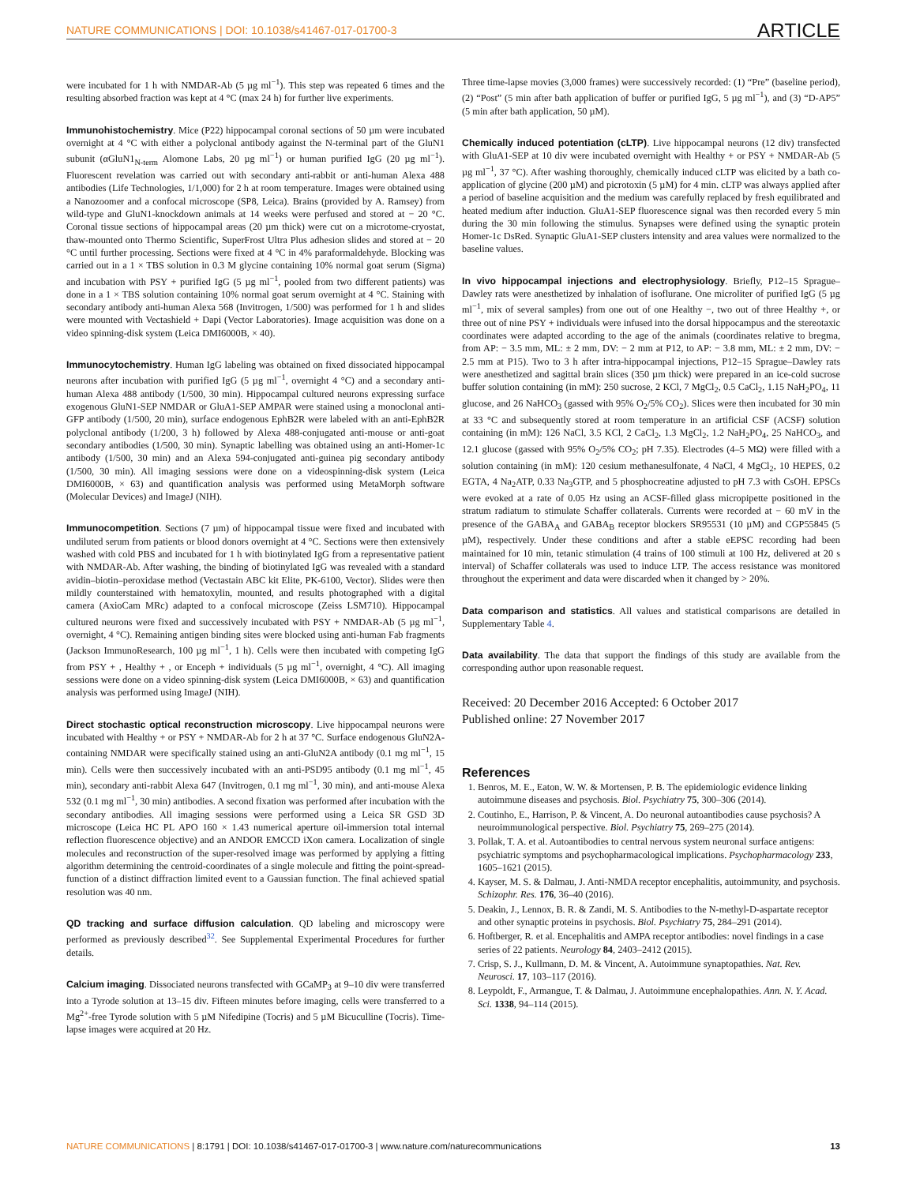NATURE COMMUNICATIONS | DOI: 10.1038/s41467-017-01700-3 ARTICLE
were incubated for 1 h with NMDAR-Ab (5 µg ml<sup>−1</sup>). This step was repeated 6 times and the resulting absorbed fraction was kept at 4 °C (max 24 h) for further live experiments.
Immunohistochemistry. Mice (P22) hippocampal coronal sections of 50 µm were incubated overnight at 4 °C with either a polyclonal antibody against the N-terminal part of the GluN1 subunit (αGluN1<sub>N-term</sub> Alomone Labs, 20 µg ml<sup>−1</sup>) or human purified IgG (20 µg ml<sup>−1</sup>). Fluorescent revelation was carried out with secondary anti-rabbit or anti-human Alexa 488 antibodies (Life Technologies, 1/1,000) for 2 h at room temperature. Images were obtained using a Nanozoomer and a confocal microscope (SP8, Leica). Brains (provided by A. Ramsey) from wild-type and GluN1-knockdown animals at 14 weeks were perfused and stored at − 20 °C. Coronal tissue sections of hippocampal areas (20 µm thick) were cut on a microtome-cryostat, thaw-mounted onto Thermo Scientific, SuperFrost Ultra Plus adhesion slides and stored at − 20 °C until further processing. Sections were fixed at 4 °C in 4% paraformaldehyde. Blocking was carried out in a 1 × TBS solution in 0.3 M glycine containing 10% normal goat serum (Sigma) and incubation with PSY + purified IgG (5 µg ml<sup>−1</sup>, pooled from two different patients) was done in a 1 × TBS solution containing 10% normal goat serum overnight at 4 °C. Staining with secondary antibody anti-human Alexa 568 (Invitrogen, 1/500) was performed for 1 h and slides were mounted with Vectashield + Dapi (Vector Laboratories). Image acquisition was done on a video spinning-disk system (Leica DMI6000B, × 40).
Immunocytochemistry. Human IgG labeling was obtained on fixed dissociated hippocampal neurons after incubation with purified IgG (5 µg ml<sup>−1</sup>, overnight 4 °C) and a secondary anti-human Alexa 488 antibody (1/500, 30 min). Hippocampal cultured neurons expressing surface exogenous GluN1-SEP NMDAR or GluA1-SEP AMPAR were stained using a monoclonal anti-GFP antibody (1/500, 20 min), surface endogenous EphB2R were labeled with an anti-EphB2R polyclonal antibody (1/200, 3 h) followed by Alexa 488-conjugated anti-mouse or anti-goat secondary antibodies (1/500, 30 min). Synaptic labelling was obtained using an anti-Homer-1c antibody (1/500, 30 min) and an Alexa 594-conjugated anti-guinea pig secondary antibody (1/500, 30 min). All imaging sessions were done on a videospinning-disk system (Leica DMI6000B, × 63) and quantification analysis was performed using MetaMorph software (Molecular Devices) and ImageJ (NIH).
Immunocompetition. Sections (7 µm) of hippocampal tissue were fixed and incubated with undiluted serum from patients or blood donors overnight at 4 °C. Sections were then extensively washed with cold PBS and incubated for 1 h with biotinylated IgG from a representative patient with NMDAR-Ab. After washing, the binding of biotinylated IgG was revealed with a standard avidin–biotin–peroxidase method (Vectastain ABC kit Elite, PK-6100, Vector). Slides were then mildly counterstained with hematoxylin, mounted, and results photographed with a digital camera (AxioCam MRc) adapted to a confocal microscope (Zeiss LSM710). Hippocampal cultured neurons were fixed and successively incubated with PSY + NMDAR-Ab (5 µg ml<sup>−1</sup>, overnight, 4 °C). Remaining antigen binding sites were blocked using anti-human Fab fragments (Jackson ImmunoResearch, 100 µg ml<sup>−1</sup>, 1 h). Cells were then incubated with competing IgG from PSY + , Healthy + , or Enceph + individuals (5 µg ml<sup>−1</sup>, overnight, 4 °C). All imaging sessions were done on a video spinning-disk system (Leica DMI6000B, × 63) and quantification analysis was performed using ImageJ (NIH).
Direct stochastic optical reconstruction microscopy. Live hippocampal neurons were incubated with Healthy + or PSY + NMDAR-Ab for 2 h at 37 °C. Surface endogenous GluN2A-containing NMDAR were specifically stained using an anti-GluN2A antibody (0.1 mg ml<sup>−1</sup>, 15 min). Cells were then successively incubated with an anti-PSD95 antibody (0.1 mg ml<sup>−1</sup>, 45 min), secondary anti-rabbit Alexa 647 (Invitrogen, 0.1 mg ml<sup>−1</sup>, 30 min), and anti-mouse Alexa 532 (0.1 mg ml<sup>−1</sup>, 30 min) antibodies. A second fixation was performed after incubation with the secondary antibodies. All imaging sessions were performed using a Leica SR GSD 3D microscope (Leica HC PL APO 160 × 1.43 numerical aperture oil-immersion total internal reflection fluorescence objective) and an ANDOR EMCCD iXon camera. Localization of single molecules and reconstruction of the super-resolved image was performed by applying a fitting algorithm determining the centroid-coordinates of a single molecule and fitting the point-spread-function of a distinct diffraction limited event to a Gaussian function. The final achieved spatial resolution was 40 nm.
QD tracking and surface diffusion calculation. QD labeling and microscopy were performed as previously described<sup>32</sup>. See Supplemental Experimental Procedures for further details.
Calcium imaging. Dissociated neurons transfected with GCaMP<sub>3</sub> at 9–10 div were transferred into a Tyrode solution at 13–15 div. Fifteen minutes before imaging, cells were transferred to a Mg<sup>2+</sup>-free Tyrode solution with 5 µM Nifedipine (Tocris) and 5 µM Bicuculline (Tocris). Time-lapse images were acquired at 20 Hz.
Three time-lapse movies (3,000 frames) were successively recorded: (1) “Pre” (baseline period), (2) “Post” (5 min after bath application of buffer or purified IgG, 5 µg ml<sup>−1</sup>), and (3) “D-AP5” (5 min after bath application, 50 µM).
Chemically induced potentiation (cLTP). Live hippocampal neurons (12 div) transfected with GluA1-SEP at 10 div were incubated overnight with Healthy + or PSY + NMDAR-Ab (5 µg ml<sup>−1</sup>, 37 °C). After washing thoroughly, chemically induced cLTP was elicited by a bath co-application of glycine (200 µM) and picrotoxin (5 µM) for 4 min. cLTP was always applied after a period of baseline acquisition and the medium was carefully replaced by fresh equilibrated and heated medium after induction. GluA1-SEP fluorescence signal was then recorded every 5 min during the 30 min following the stimulus. Synapses were defined using the synaptic protein Homer-1c DsRed. Synaptic GluA1-SEP clusters intensity and area values were normalized to the baseline values.
In vivo hippocampal injections and electrophysiology. Briefly, P12–15 Sprague–Dawley rats were anesthetized by inhalation of isoflurane. One microliter of purified IgG (5 µg ml<sup>−1</sup>, mix of several samples) from one out of one Healthy −, two out of three Healthy +, or three out of nine PSY + individuals were infused into the dorsal hippocampus and the stereotaxic coordinates were adapted according to the age of the animals (coordinates relative to bregma, from AP: − 3.5 mm, ML: ± 2 mm, DV: − 2 mm at P12, to AP: − 3.8 mm, ML: ± 2 mm, DV: − 2.5 mm at P15). Two to 3 h after intra-hippocampal injections, P12–15 Sprague–Dawley rats were anesthetized and sagittal brain slices (350 µm thick) were prepared in an ice-cold sucrose buffer solution containing (in mM): 250 sucrose, 2 KCl, 7 MgCl<sub>2</sub>, 0.5 CaCl<sub>2</sub>, 1.15 NaH<sub>2</sub>PO<sub>4</sub>, 11 glucose, and 26 NaHCO<sub>3</sub> (gassed with 95% O<sub>2</sub>/5% CO<sub>2</sub>). Slices were then incubated for 30 min at 33 °C and subsequently stored at room temperature in an artificial CSF (ACSF) solution containing (in mM): 126 NaCl, 3.5 KCl, 2 CaCl<sub>2</sub>, 1.3 MgCl<sub>2</sub>, 1.2 NaH<sub>2</sub>PO<sub>4</sub>, 25 NaHCO<sub>3</sub>, and 12.1 glucose (gassed with 95% O<sub>2</sub>/5% CO<sub>2</sub>; pH 7.35). Electrodes (4–5 MΩ) were filled with a solution containing (in mM): 120 cesium methanesulfonate, 4 NaCl, 4 MgCl<sub>2</sub>, 10 HEPES, 0.2 EGTA, 4 Na<sub>2</sub>ATP, 0.33 Na<sub>3</sub>GTP, and 5 phosphocreatine adjusted to pH 7.3 with CsOH. EPSCs were evoked at a rate of 0.05 Hz using an ACSF-filled glass micropipette positioned in the stratum radiatum to stimulate Schaffer collaterals. Currents were recorded at − 60 mV in the presence of the GABA<sub>A</sub> and GABA<sub>B</sub> receptor blockers SR95531 (10 µM) and CGP55845 (5 µM), respectively. Under these conditions and after a stable eEPSC recording had been maintained for 10 min, tetanic stimulation (4 trains of 100 stimuli at 100 Hz, delivered at 20 s interval) of Schaffer collaterals was used to induce LTP. The access resistance was monitored throughout the experiment and data were discarded when it changed by > 20%.
Data comparison and statistics. All values and statistical comparisons are detailed in Supplementary Table 4.
Data availability. The data that support the findings of this study are available from the corresponding author upon reasonable request.
Received: 20 December 2016 Accepted: 6 October 2017
Published online: 27 November 2017
References
1. Benros, M. E., Eaton, W. W. & Mortensen, P. B. The epidemiologic evidence linking autoimmune diseases and psychosis. Biol. Psychiatry 75, 300–306 (2014).
2. Coutinho, E., Harrison, P. & Vincent, A. Do neuronal autoantibodies cause psychosis? A neuroimmunological perspective. Biol. Psychiatry 75, 269–275 (2014).
3. Pollak, T. A. et al. Autoantibodies to central nervous system neuronal surface antigens: psychiatric symptoms and psychopharmacological implications. Psychopharmacology 233, 1605–1621 (2015).
4. Kayser, M. S. & Dalmau, J. Anti-NMDA receptor encephalitis, autoimmunity, and psychosis. Schizophr. Res. 176, 36–40 (2016).
5. Deakin, J., Lennox, B. R. & Zandi, M. S. Antibodies to the N-methyl-D-aspartate receptor and other synaptic proteins in psychosis. Biol. Psychiatry 75, 284–291 (2014).
6. Hoftberger, R. et al. Encephalitis and AMPA receptor antibodies: novel findings in a case series of 22 patients. Neurology 84, 2403–2412 (2015).
7. Crisp, S. J., Kullmann, D. M. & Vincent, A. Autoimmune synaptopathies. Nat. Rev. Neurosci. 17, 103–117 (2016).
8. Leypoldt, F., Armangue, T. & Dalmau, J. Autoimmune encephalopathies. Ann. N. Y. Acad. Sci. 1338, 94–114 (2015).
NATURE COMMUNICATIONS | 8:1791 | DOI: 10.1038/s41467-017-01700-3 | www.nature.com/naturecommunications 13